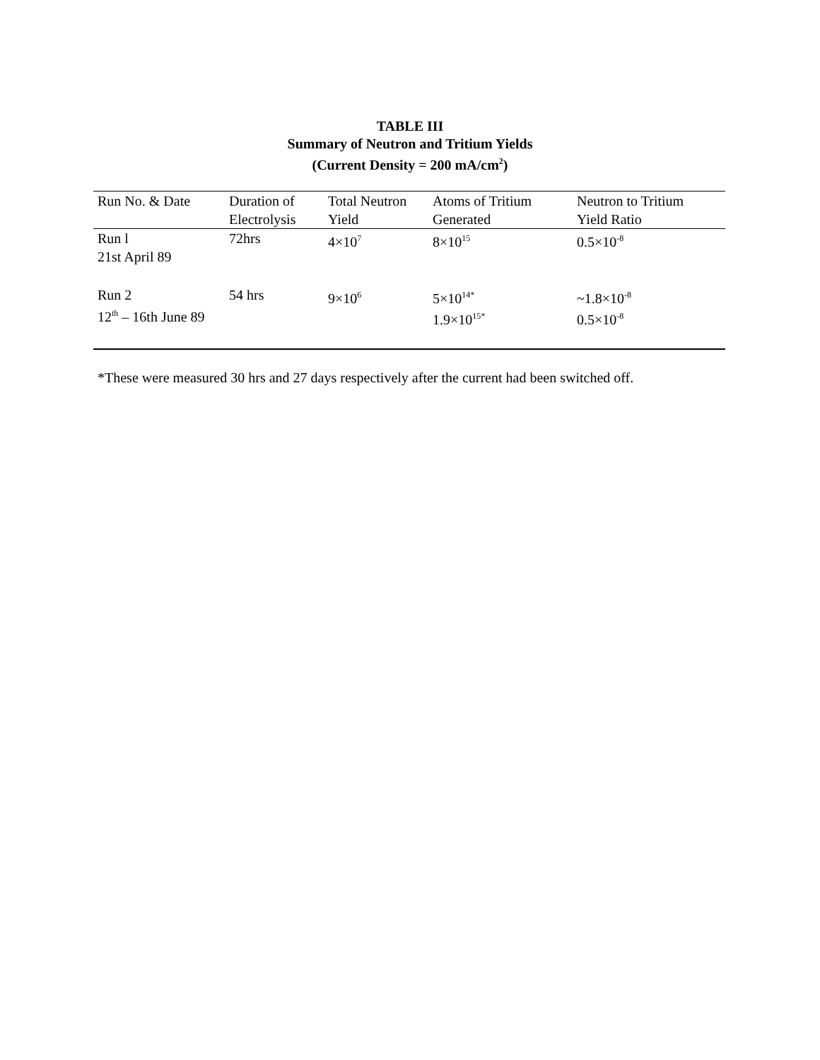TABLE III
Summary of Neutron and Tritium Yields
(Current Density = 200 mA/cm<sup>2</sup>)
| Run No. & Date | Duration of Electrolysis | Total Neutron Yield | Atoms of Tritium Generated | Neutron to Tritium Yield Ratio |
| --- | --- | --- | --- | --- |
| Run l 21st April 89 | 72hrs | 4×10<sup>7</sup> | 8×10<sup>15</sup> | 0.5×10<sup>-8</sup> |
| Run 2 12<sup>th</sup> – 16th June 89 | 54 hrs | 9×10<sup>6</sup> | 5×10<sup>14*</sup> 1.9×10<sup>15*</sup> | ~1.8×10<sup>-8</sup> 0.5×10<sup>-8</sup> |
*These were measured 30 hrs and 27 days respectively after the current had been switched off.